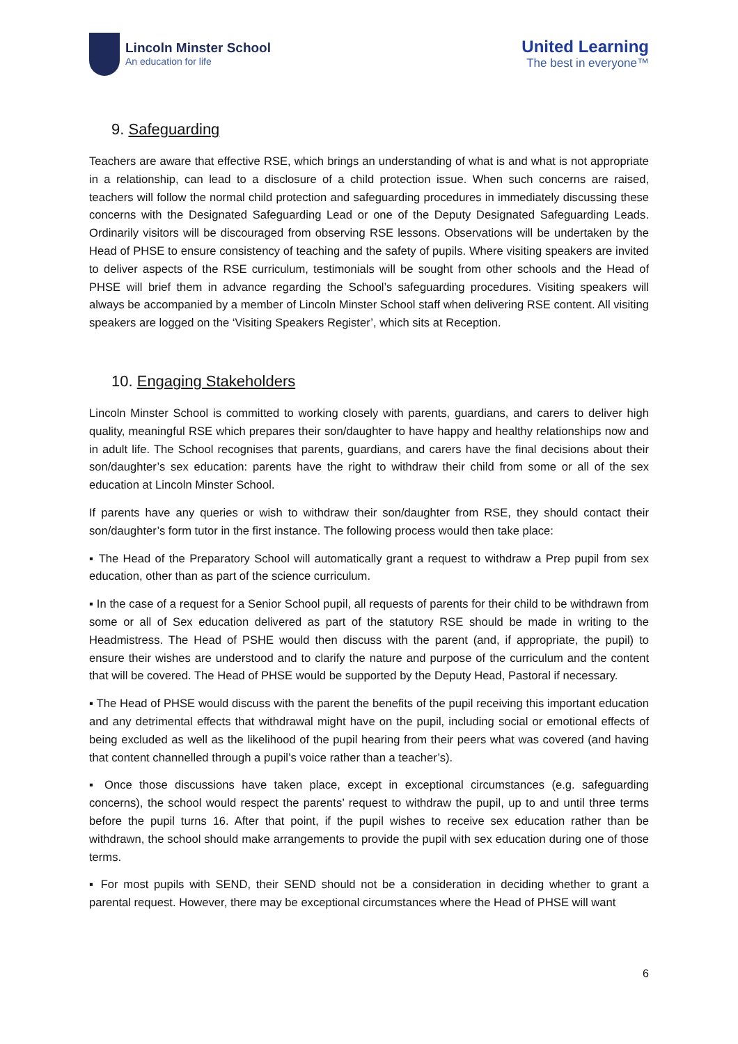Lincoln Minster School
An education for life
United Learning
The best in everyone™
9. Safeguarding
Teachers are aware that effective RSE, which brings an understanding of what is and what is not appropriate in a relationship, can lead to a disclosure of a child protection issue. When such concerns are raised, teachers will follow the normal child protection and safeguarding procedures in immediately discussing these concerns with the Designated Safeguarding Lead or one of the Deputy Designated Safeguarding Leads. Ordinarily visitors will be discouraged from observing RSE lessons. Observations will be undertaken by the Head of PHSE to ensure consistency of teaching and the safety of pupils. Where visiting speakers are invited to deliver aspects of the RSE curriculum, testimonials will be sought from other schools and the Head of PHSE will brief them in advance regarding the School’s safeguarding procedures. Visiting speakers will always be accompanied by a member of Lincoln Minster School staff when delivering RSE content. All visiting speakers are logged on the ‘Visiting Speakers Register’, which sits at Reception.
10. Engaging Stakeholders
Lincoln Minster School is committed to working closely with parents, guardians, and carers to deliver high quality, meaningful RSE which prepares their son/daughter to have happy and healthy relationships now and in adult life. The School recognises that parents, guardians, and carers have the final decisions about their son/daughter’s sex education: parents have the right to withdraw their child from some or all of the sex education at Lincoln Minster School.
If parents have any queries or wish to withdraw their son/daughter from RSE, they should contact their son/daughter’s form tutor in the first instance. The following process would then take place:
▪ The Head of the Preparatory School will automatically grant a request to withdraw a Prep pupil from sex education, other than as part of the science curriculum.
▪ In the case of a request for a Senior School pupil, all requests of parents for their child to be withdrawn from some or all of Sex education delivered as part of the statutory RSE should be made in writing to the Headmistress. The Head of PSHE would then discuss with the parent (and, if appropriate, the pupil) to ensure their wishes are understood and to clarify the nature and purpose of the curriculum and the content that will be covered. The Head of PHSE would be supported by the Deputy Head, Pastoral if necessary.
▪ The Head of PHSE would discuss with the parent the benefits of the pupil receiving this important education and any detrimental effects that withdrawal might have on the pupil, including social or emotional effects of being excluded as well as the likelihood of the pupil hearing from their peers what was covered (and having that content channelled through a pupil’s voice rather than a teacher’s).
▪ Once those discussions have taken place, except in exceptional circumstances (e.g. safeguarding concerns), the school would respect the parents’ request to withdraw the pupil, up to and until three terms before the pupil turns 16. After that point, if the pupil wishes to receive sex education rather than be withdrawn, the school should make arrangements to provide the pupil with sex education during one of those terms.
▪ For most pupils with SEND, their SEND should not be a consideration in deciding whether to grant a parental request. However, there may be exceptional circumstances where the Head of PHSE will want
6